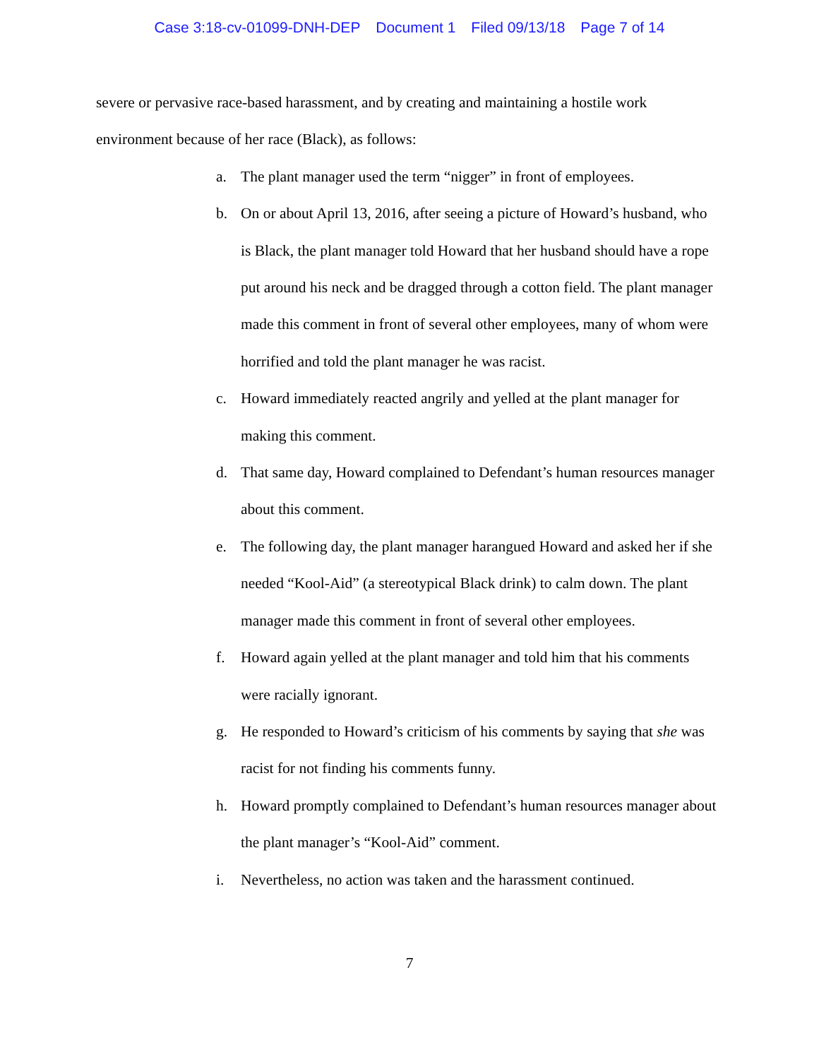Case 3:18-cv-01099-DNH-DEP Document 1 Filed 09/13/18 Page 7 of 14
severe or pervasive race-based harassment, and by creating and maintaining a hostile work environment because of her race (Black), as follows:
a. The plant manager used the term “nigger” in front of employees.
b. On or about April 13, 2016, after seeing a picture of Howard’s husband, who is Black, the plant manager told Howard that her husband should have a rope put around his neck and be dragged through a cotton field. The plant manager made this comment in front of several other employees, many of whom were horrified and told the plant manager he was racist.
c. Howard immediately reacted angrily and yelled at the plant manager for making this comment.
d. That same day, Howard complained to Defendant’s human resources manager about this comment.
e. The following day, the plant manager harangued Howard and asked her if she needed “Kool-Aid” (a stereotypical Black drink) to calm down. The plant manager made this comment in front of several other employees.
f. Howard again yelled at the plant manager and told him that his comments were racially ignorant.
g. He responded to Howard’s criticism of his comments by saying that she was racist for not finding his comments funny.
h. Howard promptly complained to Defendant’s human resources manager about the plant manager’s “Kool-Aid” comment.
i. Nevertheless, no action was taken and the harassment continued.
7